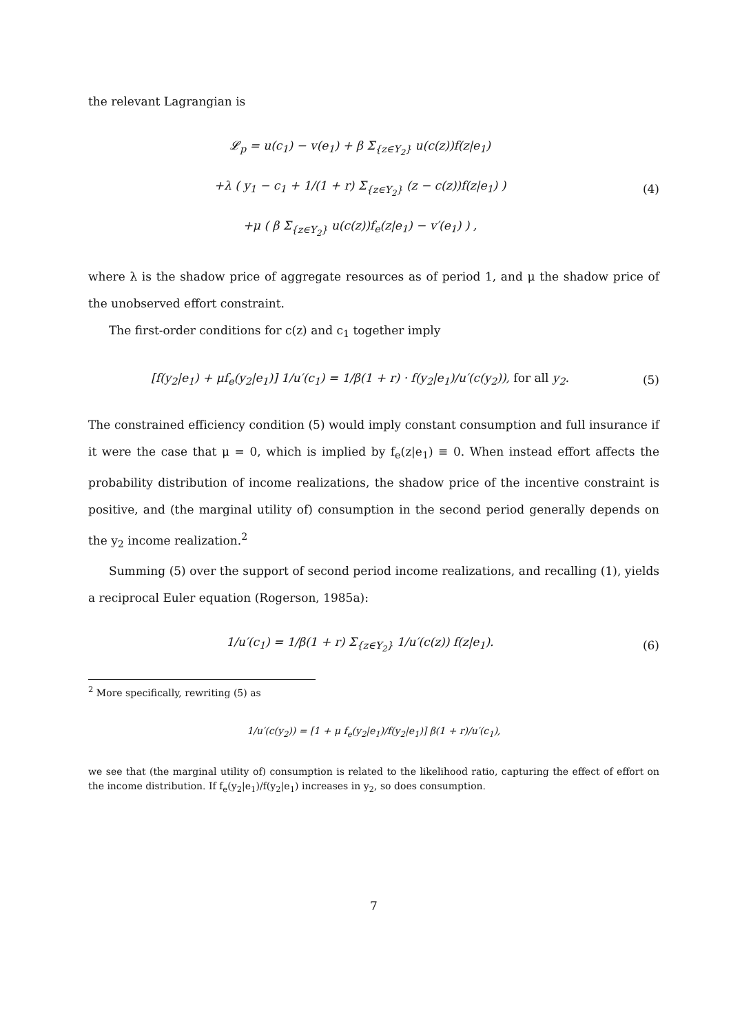the relevant Lagrangian is
𝓛<sub>p</sub> = u(c<sub>1</sub>) − v(e<sub>1</sub>) + β Σ<sub>{z∈Y<sub>2</sub>}</sub> u(c(z))f(z|e<sub>1</sub>)
+λ ( y<sub>1</sub> − c<sub>1</sub> + 1/(1 + r) Σ<sub>{z∈Y<sub>2</sub>}</sub> (z − c(z))f(z|e<sub>1</sub>) )
+μ ( β Σ<sub>{z∈Y<sub>2</sub>}</sub> u(c(z))f<sub>e</sub>(z|e<sub>1</sub>) − v′(e<sub>1</sub>) ) ,
(4)
where λ is the shadow price of aggregate resources as of period 1, and μ the shadow price of the unobserved effort constraint.
The first-order conditions for c(z) and c<sub>1</sub> together imply
[f(y<sub>2</sub>|e<sub>1</sub>) + μf<sub>e</sub>(y<sub>2</sub>|e<sub>1</sub>)] 1/u′(c<sub>1</sub>) = 1/β(1 + r) · f(y<sub>2</sub>|e<sub>1</sub>)/u′(c(y<sub>2</sub>)), for all y<sub>2</sub>.
(5)
The constrained efficiency condition (5) would imply constant consumption and full insurance if it were the case that μ = 0, which is implied by f<sub>e</sub>(z|e<sub>1</sub>) ≡ 0. When instead effort affects the probability distribution of income realizations, the shadow price of the incentive constraint is positive, and (the marginal utility of) consumption in the second period generally depends on the y<sub>2</sub> income realization.<sup>2</sup>
Summing (5) over the support of second period income realizations, and recalling (1), yields a reciprocal Euler equation (Rogerson, 1985a):
1/u′(c<sub>1</sub>) = 1/β(1 + r) Σ<sub>{z∈Y<sub>2</sub>}</sub> 1/u′(c(z)) f(z|e<sub>1</sub>).
(6)
<sup>2</sup> More specifically, rewriting (5) as
1/u′(c(y<sub>2</sub>)) = [1 + μ f<sub>e</sub>(y<sub>2</sub>|e<sub>1</sub>)/f(y<sub>2</sub>|e<sub>1</sub>)] β(1 + r)/u′(c<sub>1</sub>),
we see that (the marginal utility of) consumption is related to the likelihood ratio, capturing the effect of effort on the income distribution. If f<sub>e</sub>(y<sub>2</sub>|e<sub>1</sub>)/f(y<sub>2</sub>|e<sub>1</sub>) increases in y<sub>2</sub>, so does consumption.
7